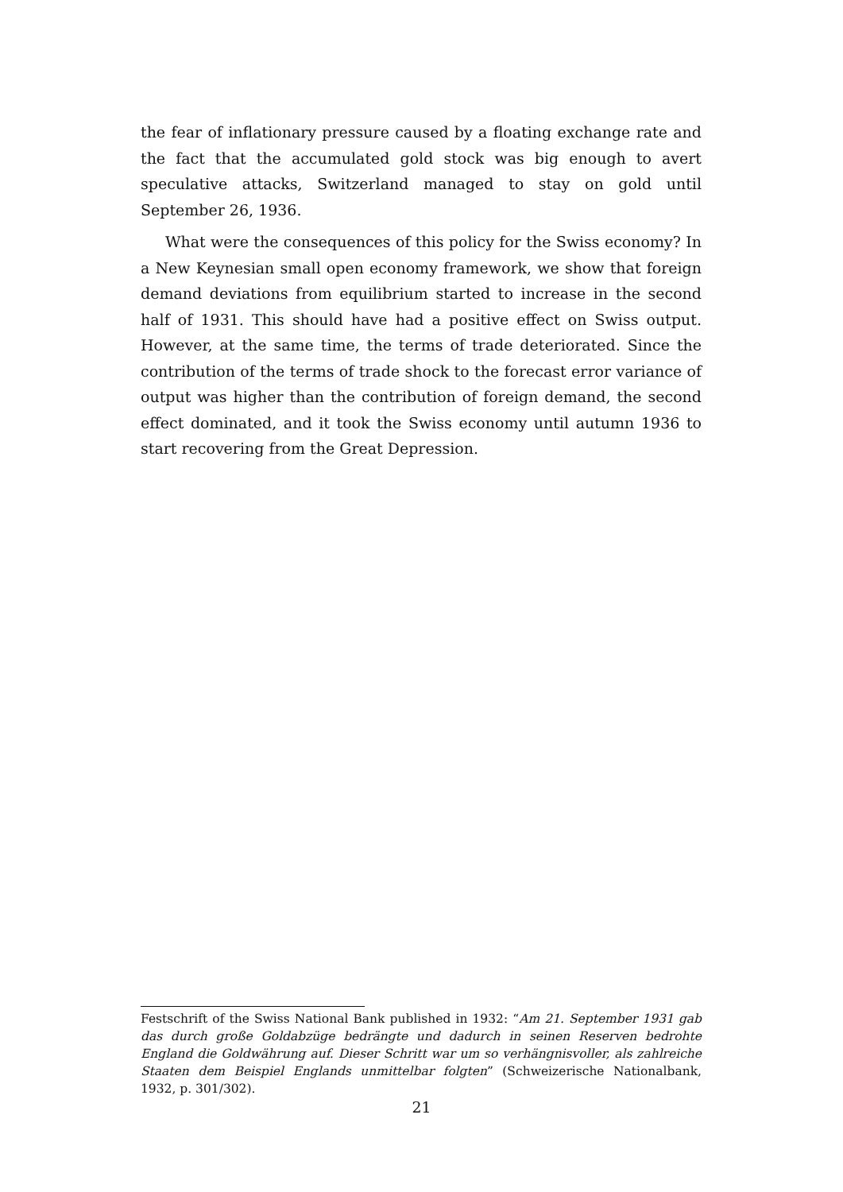the fear of inflationary pressure caused by a floating exchange rate and the fact that the accumulated gold stock was big enough to avert speculative attacks, Switzerland managed to stay on gold until September 26, 1936.
What were the consequences of this policy for the Swiss economy? In a New Keynesian small open economy framework, we show that foreign demand deviations from equilibrium started to increase in the second half of 1931. This should have had a positive effect on Swiss output. However, at the same time, the terms of trade deteriorated. Since the contribution of the terms of trade shock to the forecast error variance of output was higher than the contribution of foreign demand, the second effect dominated, and it took the Swiss economy until autumn 1936 to start recovering from the Great Depression.
Festschrift of the Swiss National Bank published in 1932: “Am 21. September 1931 gab das durch große Goldabzüge bedrängte und dadurch in seinen Reserven bedrohte England die Goldwährung auf. Dieser Schritt war um so verhängnisvoller, als zahlreiche Staaten dem Beispiel Englands unmittelbar folgten” (Schweizerische Nationalbank, 1932, p. 301/302).
21